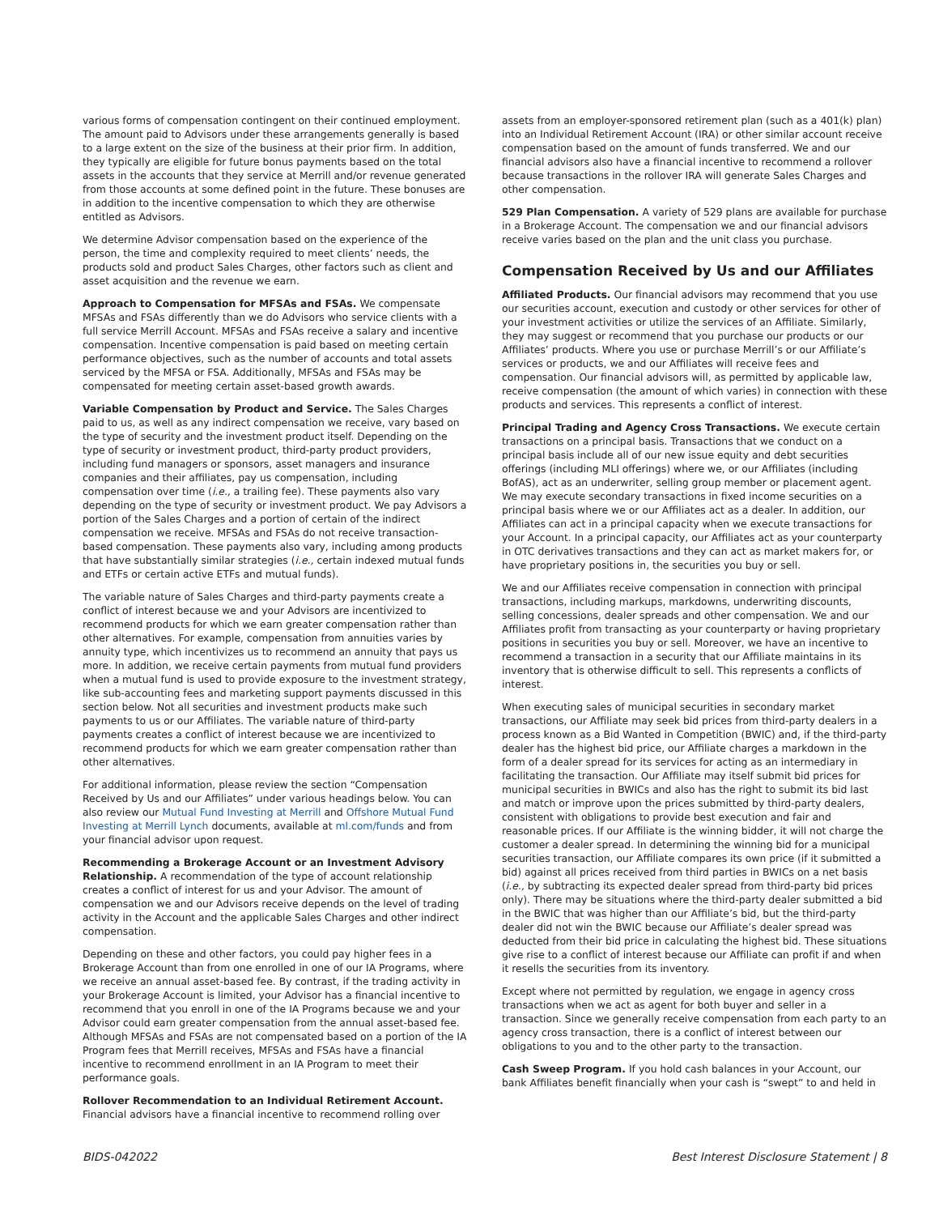various forms of compensation contingent on their continued employment. The amount paid to Advisors under these arrangements generally is based to a large extent on the size of the business at their prior firm. In addition, they typically are eligible for future bonus payments based on the total assets in the accounts that they service at Merrill and/or revenue generated from those accounts at some defined point in the future. These bonuses are in addition to the incentive compensation to which they are otherwise entitled as Advisors.
We determine Advisor compensation based on the experience of the person, the time and complexity required to meet clients’ needs, the products sold and product Sales Charges, other factors such as client and asset acquisition and the revenue we earn.
Approach to Compensation for MFSAs and FSAs. We compensate MFSAs and FSAs differently than we do Advisors who service clients with a full service Merrill Account. MFSAs and FSAs receive a salary and incentive compensation. Incentive compensation is paid based on meeting certain performance objectives, such as the number of accounts and total assets serviced by the MFSA or FSA. Additionally, MFSAs and FSAs may be compensated for meeting certain asset-based growth awards.
Variable Compensation by Product and Service. The Sales Charges paid to us, as well as any indirect compensation we receive, vary based on the type of security and the investment product itself. Depending on the type of security or investment product, third-party product providers, including fund managers or sponsors, asset managers and insurance companies and their affiliates, pay us compensation, including compensation over time (i.e., a trailing fee). These payments also vary depending on the type of security or investment product. We pay Advisors a portion of the Sales Charges and a portion of certain of the indirect compensation we receive. MFSAs and FSAs do not receive transaction-based compensation. These payments also vary, including among products that have substantially similar strategies (i.e., certain indexed mutual funds and ETFs or certain active ETFs and mutual funds).
The variable nature of Sales Charges and third-party payments create a conflict of interest because we and your Advisors are incentivized to recommend products for which we earn greater compensation rather than other alternatives. For example, compensation from annuities varies by annuity type, which incentivizes us to recommend an annuity that pays us more. In addition, we receive certain payments from mutual fund providers when a mutual fund is used to provide exposure to the investment strategy, like sub-accounting fees and marketing support payments discussed in this section below. Not all securities and investment products make such payments to us or our Affiliates. The variable nature of third-party payments creates a conflict of interest because we are incentivized to recommend products for which we earn greater compensation rather than other alternatives.
For additional information, please review the section “Compensation Received by Us and our Affiliates” under various headings below. You can also review our Mutual Fund Investing at Merrill and Offshore Mutual Fund Investing at Merrill Lynch documents, available at ml.com/funds and from your financial advisor upon request.
Recommending a Brokerage Account or an Investment Advisory Relationship. A recommendation of the type of account relationship creates a conflict of interest for us and your Advisor. The amount of compensation we and our Advisors receive depends on the level of trading activity in the Account and the applicable Sales Charges and other indirect compensation.
Depending on these and other factors, you could pay higher fees in a Brokerage Account than from one enrolled in one of our IA Programs, where we receive an annual asset-based fee. By contrast, if the trading activity in your Brokerage Account is limited, your Advisor has a financial incentive to recommend that you enroll in one of the IA Programs because we and your Advisor could earn greater compensation from the annual asset-based fee. Although MFSAs and FSAs are not compensated based on a portion of the IA Program fees that Merrill receives, MFSAs and FSAs have a financial incentive to recommend enrollment in an IA Program to meet their performance goals.
Rollover Recommendation to an Individual Retirement Account. Financial advisors have a financial incentive to recommend rolling over
assets from an employer-sponsored retirement plan (such as a 401(k) plan) into an Individual Retirement Account (IRA) or other similar account receive compensation based on the amount of funds transferred. We and our financial advisors also have a financial incentive to recommend a rollover because transactions in the rollover IRA will generate Sales Charges and other compensation.
529 Plan Compensation. A variety of 529 plans are available for purchase in a Brokerage Account. The compensation we and our financial advisors receive varies based on the plan and the unit class you purchase.
Compensation Received by Us and our Affiliates
Affiliated Products. Our financial advisors may recommend that you use our securities account, execution and custody or other services for other of your investment activities or utilize the services of an Affiliate. Similarly, they may suggest or recommend that you purchase our products or our Affiliates’ products. Where you use or purchase Merrill’s or our Affiliate’s services or products, we and our Affiliates will receive fees and compensation. Our financial advisors will, as permitted by applicable law, receive compensation (the amount of which varies) in connection with these products and services. This represents a conflict of interest.
Principal Trading and Agency Cross Transactions. We execute certain transactions on a principal basis. Transactions that we conduct on a principal basis include all of our new issue equity and debt securities offerings (including MLI offerings) where we, or our Affiliates (including BofAS), act as an underwriter, selling group member or placement agent. We may execute secondary transactions in fixed income securities on a principal basis where we or our Affiliates act as a dealer. In addition, our Affiliates can act in a principal capacity when we execute transactions for your Account. In a principal capacity, our Affiliates act as your counterparty in OTC derivatives transactions and they can act as market makers for, or have proprietary positions in, the securities you buy or sell.
We and our Affiliates receive compensation in connection with principal transactions, including markups, markdowns, underwriting discounts, selling concessions, dealer spreads and other compensation. We and our Affiliates profit from transacting as your counterparty or having proprietary positions in securities you buy or sell. Moreover, we have an incentive to recommend a transaction in a security that our Affiliate maintains in its inventory that is otherwise difficult to sell. This represents a conflicts of interest.
When executing sales of municipal securities in secondary market transactions, our Affiliate may seek bid prices from third-party dealers in a process known as a Bid Wanted in Competition (BWIC) and, if the third-party dealer has the highest bid price, our Affiliate charges a markdown in the form of a dealer spread for its services for acting as an intermediary in facilitating the transaction. Our Affiliate may itself submit bid prices for municipal securities in BWICs and also has the right to submit its bid last and match or improve upon the prices submitted by third-party dealers, consistent with obligations to provide best execution and fair and reasonable prices. If our Affiliate is the winning bidder, it will not charge the customer a dealer spread. In determining the winning bid for a municipal securities transaction, our Affiliate compares its own price (if it submitted a bid) against all prices received from third parties in BWICs on a net basis (i.e., by subtracting its expected dealer spread from third-party bid prices only). There may be situations where the third-party dealer submitted a bid in the BWIC that was higher than our Affiliate’s bid, but the third-party dealer did not win the BWIC because our Affiliate’s dealer spread was deducted from their bid price in calculating the highest bid. These situations give rise to a conflict of interest because our Affiliate can profit if and when it resells the securities from its inventory.
Except where not permitted by regulation, we engage in agency cross transactions when we act as agent for both buyer and seller in a transaction. Since we generally receive compensation from each party to an agency cross transaction, there is a conflict of interest between our obligations to you and to the other party to the transaction.
Cash Sweep Program. If you hold cash balances in your Account, our bank Affiliates benefit financially when your cash is “swept” to and held in
BIDS-042022 Best Interest Disclosure Statement | 8